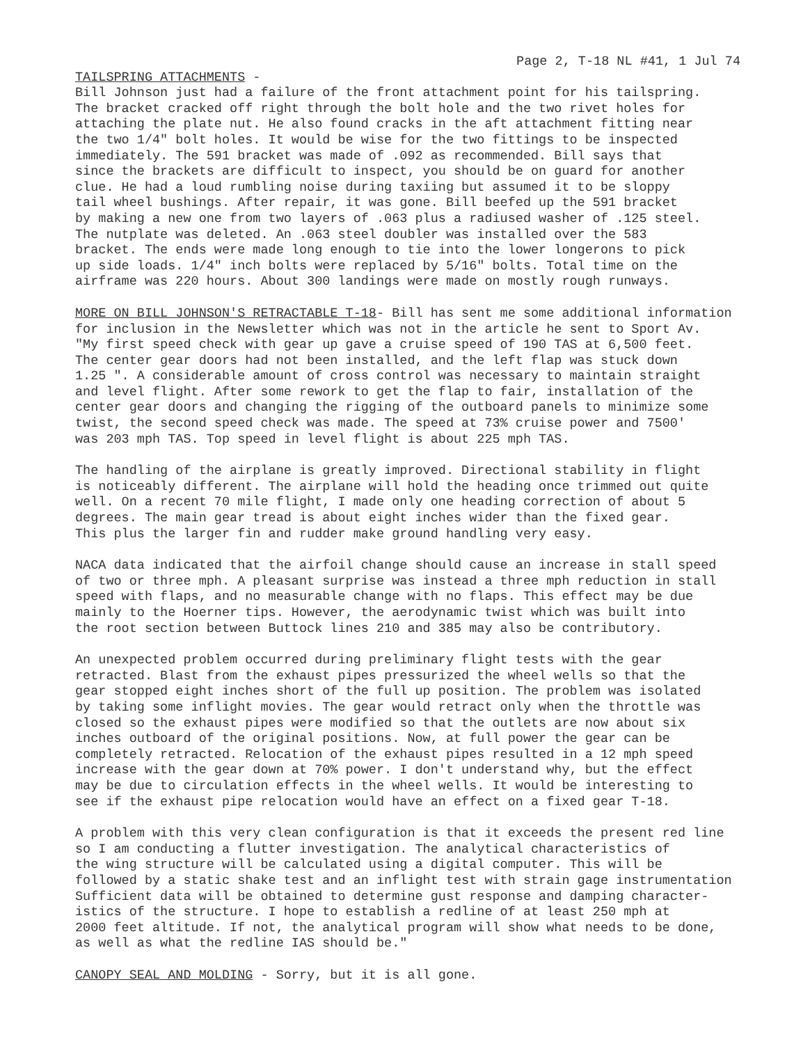Page 2, T-18 NL #41, 1 Jul 74
TAILSPRING ATTACHMENTS - Bill Johnson just had a failure of the front attachment point for his tailspring. The bracket cracked off right through the bolt hole and the two rivet holes for attaching the plate nut. He also found cracks in the aft attachment fitting near the two 1/4" bolt holes. It would be wise for the two fittings to be inspected immediately. The 591 bracket was made of .092 as recommended. Bill says that since the brackets are difficult to inspect, you should be on guard for another clue. He had a loud rumbling noise during taxiing but assumed it to be sloppy tail wheel bushings. After repair, it was gone. Bill beefed up the 591 bracket by making a new one from two layers of .063 plus a radiused washer of .125 steel. The nutplate was deleted. An .063 steel doubler was installed over the 583 bracket. The ends were made long enough to tie into the lower longerons to pick up side loads. 1/4" inch bolts were replaced by 5/16" bolts. Total time on the airframe was 220 hours. About 300 landings were made on mostly rough runways.
MORE ON BILL JOHNSON'S RETRACTABLE T-18- Bill has sent me some additional information for inclusion in the Newsletter which was not in the article he sent to Sport Av. "My first speed check with gear up gave a cruise speed of 190 TAS at 6,500 feet. The center gear doors had not been installed, and the left flap was stuck down 1.25 ". A considerable amount of cross control was necessary to maintain straight and level flight. After some rework to get the flap to fair, installation of the center gear doors and changing the rigging of the outboard panels to minimize some twist, the second speed check was made. The speed at 73% cruise power and 7500' was 203 mph TAS. Top speed in level flight is about 225 mph TAS.
The handling of the airplane is greatly improved. Directional stability in flight is noticeably different. The airplane will hold the heading once trimmed out quite well. On a recent 70 mile flight, I made only one heading correction of about 5 degrees. The main gear tread is about eight inches wider than the fixed gear. This plus the larger fin and rudder make ground handling very easy.
NACA data indicated that the airfoil change should cause an increase in stall speed of two or three mph. A pleasant surprise was instead a three mph reduction in stall speed with flaps, and no measurable change with no flaps. This effect may be due mainly to the Hoerner tips. However, the aerodynamic twist which was built into the root section between Buttock lines 210 and 385 may also be contributory.
An unexpected problem occurred during preliminary flight tests with the gear retracted. Blast from the exhaust pipes pressurized the wheel wells so that the gear stopped eight inches short of the full up position. The problem was isolated by taking some inflight movies. The gear would retract only when the throttle was closed so the exhaust pipes were modified so that the outlets are now about six inches outboard of the original positions. Now, at full power the gear can be completely retracted. Relocation of the exhaust pipes resulted in a 12 mph speed increase with the gear down at 70% power. I don't understand why, but the effect may be due to circulation effects in the wheel wells. It would be interesting to see if the exhaust pipe relocation would have an effect on a fixed gear T-18.
A problem with this very clean configuration is that it exceeds the present red line so I am conducting a flutter investigation. The analytical characteristics of the wing structure will be calculated using a digital computer. This will be followed by a static shake test and an inflight test with strain gage instrumentation Sufficient data will be obtained to determine gust response and damping character- istics of the structure. I hope to establish a redline of at least 250 mph at 2000 feet altitude. If not, the analytical program will show what needs to be done, as well as what the redline IAS should be."
CANOPY SEAL AND MOLDING - Sorry, but it is all gone.